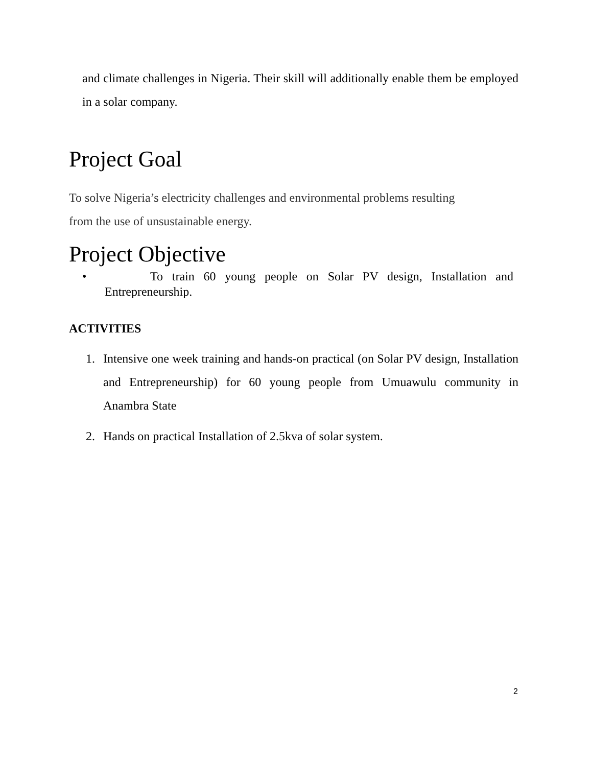and climate challenges in Nigeria. Their skill will additionally enable them be employed in a solar company.
Project Goal
To solve Nigeria’s electricity challenges and environmental problems resulting
from the use of unsustainable energy.
Project Objective
• To train 60 young people on Solar PV design, Installation and Entrepreneurship.
ACTIVITIES
1. Intensive one week training and hands-on practical (on Solar PV design, Installation and Entrepreneurship) for 60 young people from Umuawulu community in Anambra State
2. Hands on practical Installation of 2.5kva of solar system.
2